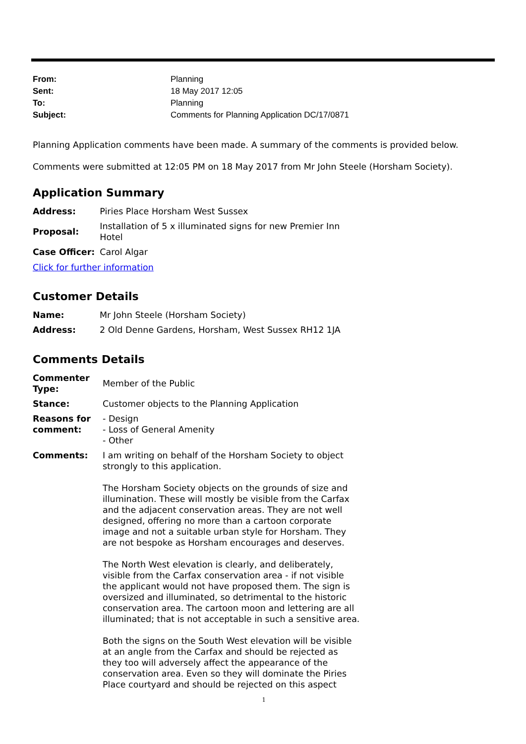| From: | Planning |
| Sent: | 18 May 2017 12:05 |
| To: | Planning |
| Subject: | Comments for Planning Application DC/17/0871 |
Planning Application comments have been made. A summary of the comments is provided below.
Comments were submitted at 12:05 PM on 18 May 2017 from Mr John Steele (Horsham Society).
Application Summary
| Address: | Piries Place Horsham West Sussex |
| Proposal: | Installation of 5 x illuminated signs for new Premier Inn Hotel |
| Case Officer: | Carol Algar |
Click for further information
Customer Details
| Name: | Mr John Steele (Horsham Society) |
| Address: | 2 Old Denne Gardens, Horsham, West Sussex RH12 1JA |
Comments Details
| Commenter Type: | Member of the Public |
| Stance: | Customer objects to the Planning Application |
| Reasons for comment: | - Design - Loss of General Amenity - Other |
| Comments: | I am writing on behalf of the Horsham Society to object strongly to this application. The Horsham Society objects on the grounds of size and illumination. These will mostly be visible from the Carfax and the adjacent conservation areas. They are not well designed, offering no more than a cartoon corporate image and not a suitable urban style for Horsham. They are not bespoke as Horsham encourages and deserves. The North West elevation is clearly, and deliberately, visible from the Carfax conservation area - if not visible the applicant would not have proposed them. The sign is oversized and illuminated, so detrimental to the historic conservation area. The cartoon moon and lettering are all illuminated; that is not acceptable in such a sensitive area. Both the signs on the South West elevation will be visible at an angle from the Carfax and should be rejected as they too will adversely affect the appearance of the conservation area. Even so they will dominate the Piries Place courtyard and should be rejected on this aspect |
1